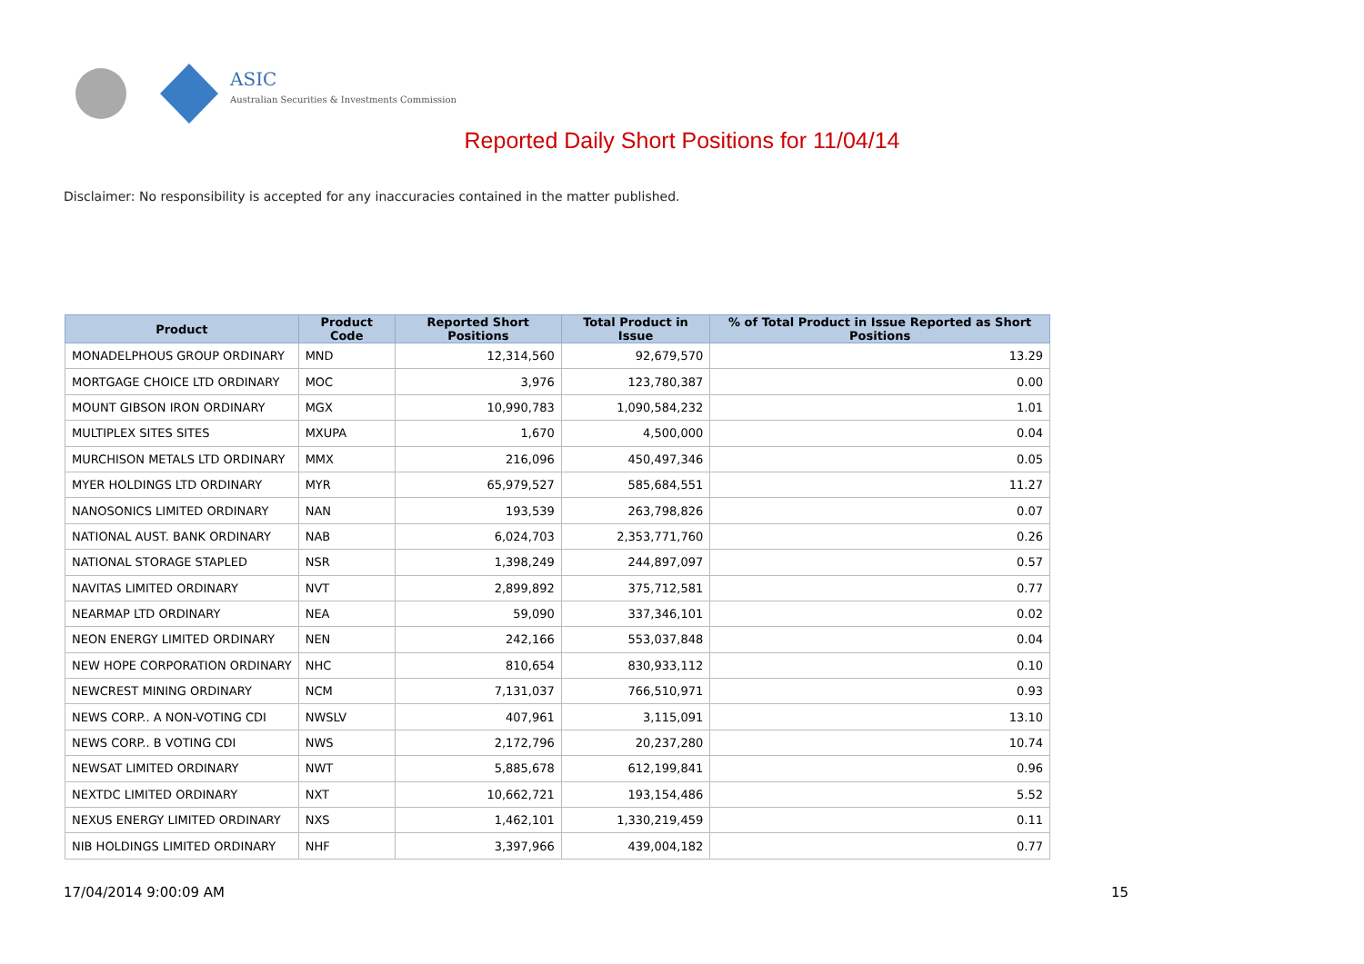ASIC
Australian Securities & Investments Commission
Reported Daily Short Positions for 11/04/14
Disclaimer: No responsibility is accepted for any inaccuracies contained in the matter published.
| Product | Product Code | Reported Short Positions | Total Product in Issue | % of Total Product in Issue Reported as Short Positions |
| --- | --- | --- | --- | --- |
| MONADELPHOUS GROUP ORDINARY | MND | 12,314,560 | 92,679,570 | 13.29 |
| MORTGAGE CHOICE LTD ORDINARY | MOC | 3,976 | 123,780,387 | 0.00 |
| MOUNT GIBSON IRON ORDINARY | MGX | 10,990,783 | 1,090,584,232 | 1.01 |
| MULTIPLEX SITES SITES | MXUPA | 1,670 | 4,500,000 | 0.04 |
| MURCHISON METALS LTD ORDINARY | MMX | 216,096 | 450,497,346 | 0.05 |
| MYER HOLDINGS LTD ORDINARY | MYR | 65,979,527 | 585,684,551 | 11.27 |
| NANOSONICS LIMITED ORDINARY | NAN | 193,539 | 263,798,826 | 0.07 |
| NATIONAL AUST. BANK ORDINARY | NAB | 6,024,703 | 2,353,771,760 | 0.26 |
| NATIONAL STORAGE STAPLED | NSR | 1,398,249 | 244,897,097 | 0.57 |
| NAVITAS LIMITED ORDINARY | NVT | 2,899,892 | 375,712,581 | 0.77 |
| NEARMAP LTD ORDINARY | NEA | 59,090 | 337,346,101 | 0.02 |
| NEON ENERGY LIMITED ORDINARY | NEN | 242,166 | 553,037,848 | 0.04 |
| NEW HOPE CORPORATION ORDINARY | NHC | 810,654 | 830,933,112 | 0.10 |
| NEWCREST MINING ORDINARY | NCM | 7,131,037 | 766,510,971 | 0.93 |
| NEWS CORP.. A NON-VOTING CDI | NWSLV | 407,961 | 3,115,091 | 13.10 |
| NEWS CORP.. B VOTING CDI | NWS | 2,172,796 | 20,237,280 | 10.74 |
| NEWSAT LIMITED ORDINARY | NWT | 5,885,678 | 612,199,841 | 0.96 |
| NEXTDC LIMITED ORDINARY | NXT | 10,662,721 | 193,154,486 | 5.52 |
| NEXUS ENERGY LIMITED ORDINARY | NXS | 1,462,101 | 1,330,219,459 | 0.11 |
| NIB HOLDINGS LIMITED ORDINARY | NHF | 3,397,966 | 439,004,182 | 0.77 |
17/04/2014 9:00:09 AM 15